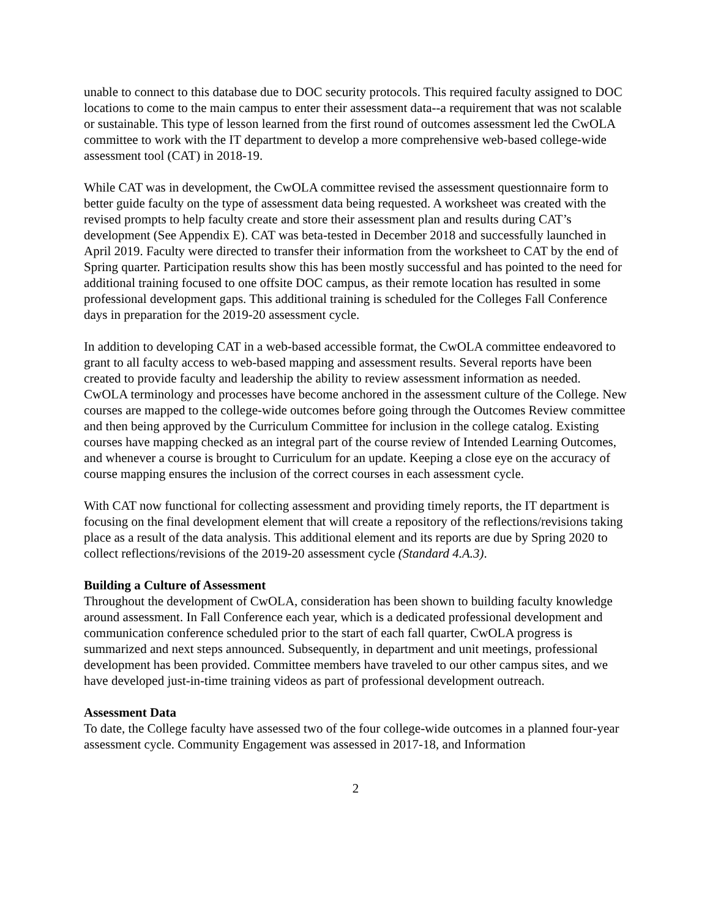unable to connect to this database due to DOC security protocols. This required faculty assigned to DOC locations to come to the main campus to enter their assessment data--a requirement that was not scalable or sustainable. This type of lesson learned from the first round of outcomes assessment led the CwOLA committee to work with the IT department to develop a more comprehensive web-based college-wide assessment tool (CAT) in 2018-19.
While CAT was in development, the CwOLA committee revised the assessment questionnaire form to better guide faculty on the type of assessment data being requested. A worksheet was created with the revised prompts to help faculty create and store their assessment plan and results during CAT’s development (See Appendix E). CAT was beta-tested in December 2018 and successfully launched in April 2019. Faculty were directed to transfer their information from the worksheet to CAT by the end of Spring quarter. Participation results show this has been mostly successful and has pointed to the need for additional training focused to one offsite DOC campus, as their remote location has resulted in some professional development gaps. This additional training is scheduled for the Colleges Fall Conference days in preparation for the 2019-20 assessment cycle.
In addition to developing CAT in a web-based accessible format, the CwOLA committee endeavored to grant to all faculty access to web-based mapping and assessment results. Several reports have been created to provide faculty and leadership the ability to review assessment information as needed. CwOLA terminology and processes have become anchored in the assessment culture of the College. New courses are mapped to the college-wide outcomes before going through the Outcomes Review committee and then being approved by the Curriculum Committee for inclusion in the college catalog. Existing courses have mapping checked as an integral part of the course review of Intended Learning Outcomes, and whenever a course is brought to Curriculum for an update. Keeping a close eye on the accuracy of course mapping ensures the inclusion of the correct courses in each assessment cycle.
With CAT now functional for collecting assessment and providing timely reports, the IT department is focusing on the final development element that will create a repository of the reflections/revisions taking place as a result of the data analysis. This additional element and its reports are due by Spring 2020 to collect reflections/revisions of the 2019-20 assessment cycle (Standard 4.A.3).
Building a Culture of Assessment
Throughout the development of CwOLA, consideration has been shown to building faculty knowledge around assessment. In Fall Conference each year, which is a dedicated professional development and communication conference scheduled prior to the start of each fall quarter, CwOLA progress is summarized and next steps announced. Subsequently, in department and unit meetings, professional development has been provided. Committee members have traveled to our other campus sites, and we have developed just-in-time training videos as part of professional development outreach.
Assessment Data
To date, the College faculty have assessed two of the four college-wide outcomes in a planned four-year assessment cycle. Community Engagement was assessed in 2017-18, and Information
2